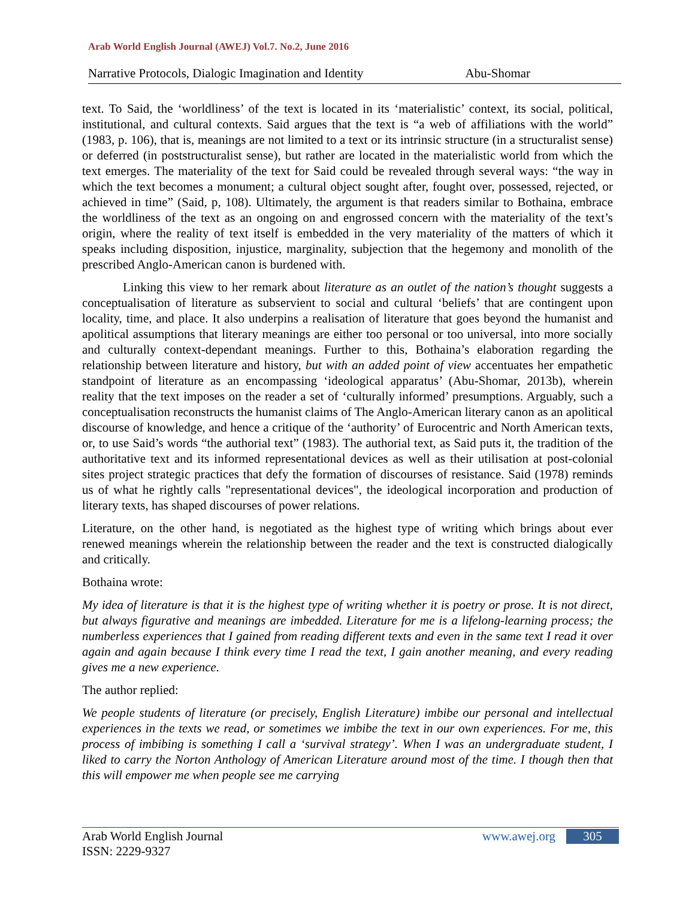Arab World English Journal (AWEJ) Vol.7. No.2, June 2016
Narrative Protocols, Dialogic Imagination and Identity Abu-Shomar
text. To Said, the ‘worldliness’ of the text is located in its ‘materialistic’ context, its social, political, institutional, and cultural contexts. Said argues that the text is “a web of affiliations with the world” (1983, p. 106), that is, meanings are not limited to a text or its intrinsic structure (in a structuralist sense) or deferred (in poststructuralist sense), but rather are located in the materialistic world from which the text emerges. The materiality of the text for Said could be revealed through several ways: “the way in which the text becomes a monument; a cultural object sought after, fought over, possessed, rejected, or achieved in time” (Said, p, 108). Ultimately, the argument is that readers similar to Bothaina, embrace the worldliness of the text as an ongoing on and engrossed concern with the materiality of the text’s origin, where the reality of text itself is embedded in the very materiality of the matters of which it speaks including disposition, injustice, marginality, subjection that the hegemony and monolith of the prescribed Anglo-American canon is burdened with.
Linking this view to her remark about literature as an outlet of the nation’s thought suggests a conceptualisation of literature as subservient to social and cultural ‘beliefs’ that are contingent upon locality, time, and place. It also underpins a realisation of literature that goes beyond the humanist and apolitical assumptions that literary meanings are either too personal or too universal, into more socially and culturally context-dependant meanings. Further to this, Bothaina’s elaboration regarding the relationship between literature and history, but with an added point of view accentuates her empathetic standpoint of literature as an encompassing ‘ideological apparatus’ (Abu-Shomar, 2013b), wherein reality that the text imposes on the reader a set of ‘culturally informed’ presumptions. Arguably, such a conceptualisation reconstructs the humanist claims of The Anglo-American literary canon as an apolitical discourse of knowledge, and hence a critique of the ‘authority’ of Eurocentric and North American texts, or, to use Said’s words “the authorial text” (1983). The authorial text, as Said puts it, the tradition of the authoritative text and its informed representational devices as well as their utilisation at post-colonial sites project strategic practices that defy the formation of discourses of resistance. Said (1978) reminds us of what he rightly calls "representational devices", the ideological incorporation and production of literary texts, has shaped discourses of power relations.
Literature, on the other hand, is negotiated as the highest type of writing which brings about ever renewed meanings wherein the relationship between the reader and the text is constructed dialogically and critically.
Bothaina wrote:
My idea of literature is that it is the highest type of writing whether it is poetry or prose. It is not direct, but always figurative and meanings are imbedded. Literature for me is a lifelong-learning process; the numberless experiences that I gained from reading different texts and even in the same text I read it over again and again because I think every time I read the text, I gain another meaning, and every reading gives me a new experience.
The author replied:
We people students of literature (or precisely, English Literature) imbibe our personal and intellectual experiences in the texts we read, or sometimes we imbibe the text in our own experiences. For me, this process of imbibing is something I call a ‘survival strategy’. When I was an undergraduate student, I liked to carry the Norton Anthology of American Literature around most of the time. I though then that this will empower me when people see me carrying
Arab World English Journal
ISSN: 2229-9327
www.awej.org 305